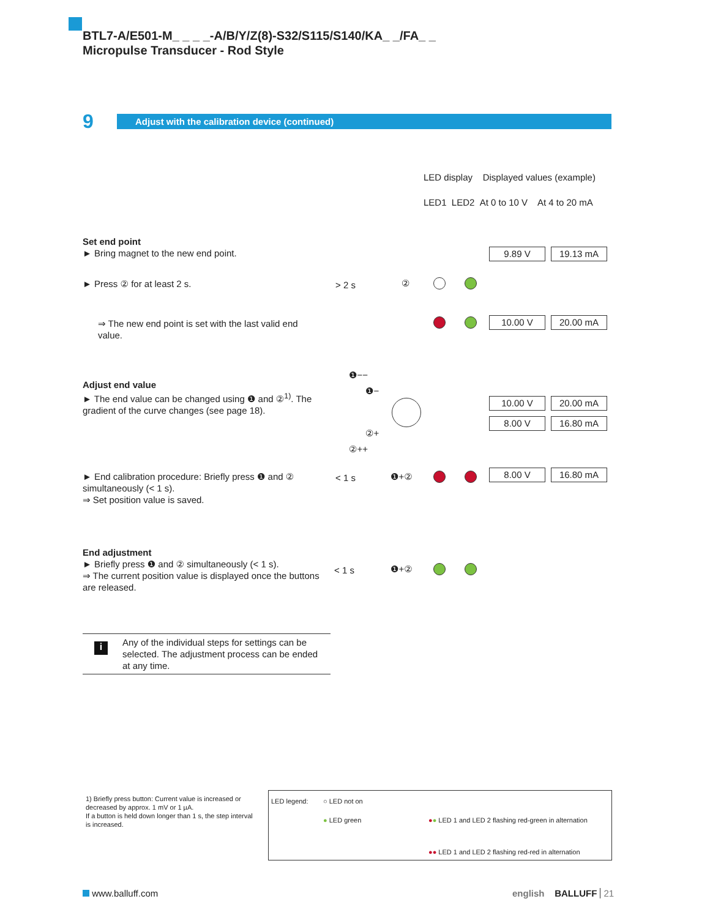BTL7-A/E501-M_ _ _ _-A/B/Y/Z(8)-S32/S115/S140/KA_ _/FA_ _
Micropulse Transducer - Rod Style
9 Adjust with the calibration device (continued)
LED display Displayed values (example)
LED1 LED2 At 0 to 10 V At 4 to 20 mA
Set end point
► Bring magnet to the new end point.
9.89 V 19.13 mA
► Press ② for at least 2 s. > 2 s ②
⇒ The new end point is set with the last valid end value.
10.00 V 20.00 mA
Adjust end value
► The end value can be changed using ❶ and ②<sup>1)</sup>. The gradient of the curve changes (see page 18).
❶−−
❶−
②+
②++
10.00 V 20.00 mA
8.00 V 16.80 mA
► End calibration procedure: Briefly press ❶ and ② simultaneously (< 1 s).
⇒ Set position value is saved.
< 1 s ❶+② 8.00 V 16.80 mA
End adjustment
► Briefly press ❶ and ② simultaneously (< 1 s).
⇒ The current position value is displayed once the buttons are released.
< 1 s ❶+②
i
Any of the individual steps for settings can be selected. The adjustment process can be ended at any time.
1) Briefly press button: Current value is increased or decreased by approx. 1 mV or 1 µA.
If a button is held down longer than 1 s, the step interval is increased.
LED legend: ○ LED not on
● LED green
●● LED 1 and LED 2 flashing red-green in alternation
●● LED 1 and LED 2 flashing red-red in alternation
www.balluff.com english BALLUFF 21